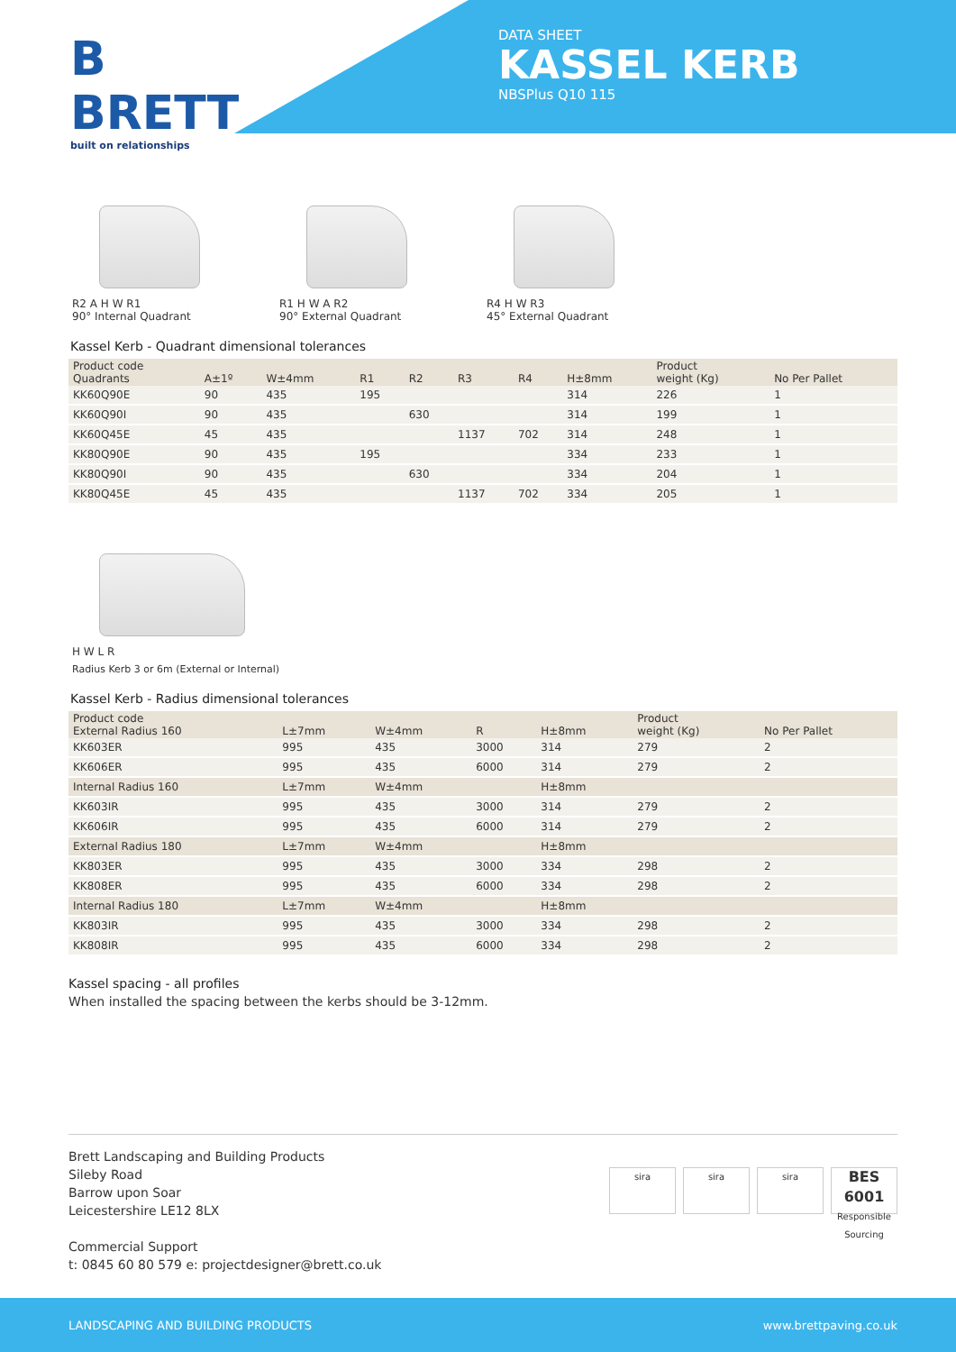B BRETT
built on relationships
DATA SHEET
KASSEL KERB
NBSPlus Q10 115
R2 A H W R1
90° Internal Quadrant
R1 H W A R2
90° External Quadrant
R4 H W R3
45° External Quadrant
Kassel Kerb - Quadrant dimensional tolerances
| Product code Quadrants | A±1º | W±4mm | R1 | R2 | R3 | R4 | H±8mm | Product weight (Kg) | No Per Pallet |
| --- | --- | --- | --- | --- | --- | --- | --- | --- | --- |
| KK60Q90E | 90 | 435 | 195 | | | | 314 | 226 | 1 |
| KK60Q90I | 90 | 435 | | 630 | | | 314 | 199 | 1 |
| KK60Q45E | 45 | 435 | | | 1137 | 702 | 314 | 248 | 1 |
| KK80Q90E | 90 | 435 | 195 | | | | 334 | 233 | 1 |
| KK80Q90I | 90 | 435 | | 630 | | | 334 | 204 | 1 |
| KK80Q45E | 45 | 435 | | | 1137 | 702 | 334 | 205 | 1 |
H W L R
Radius Kerb 3 or 6m (External or Internal)
Kassel Kerb - Radius dimensional tolerances
| Product code External Radius 160 | L±7mm | W±4mm | R | H±8mm | Product weight (Kg) | No Per Pallet |
| --- | --- | --- | --- | --- | --- | --- |
| KK603ER | 995 | 435 | 3000 | 314 | 279 | 2 |
| KK606ER | 995 | 435 | 6000 | 314 | 279 | 2 |
| Internal Radius 160 | L±7mm | W±4mm | | H±8mm | | |
| KK603IR | 995 | 435 | 3000 | 314 | 279 | 2 |
| KK606IR | 995 | 435 | 6000 | 314 | 279 | 2 |
| External Radius 180 | L±7mm | W±4mm | | H±8mm | | |
| KK803ER | 995 | 435 | 3000 | 334 | 298 | 2 |
| KK808ER | 995 | 435 | 6000 | 334 | 298 | 2 |
| Internal Radius 180 | L±7mm | W±4mm | | H±8mm | | |
| KK803IR | 995 | 435 | 3000 | 334 | 298 | 2 |
| KK808IR | 995 | 435 | 6000 | 334 | 298 | 2 |
Kassel spacing - all profiles
When installed the spacing between the kerbs should be 3-12mm.
Brett Landscaping and Building Products
Sileby Road
Barrow upon Soar
Leicestershire LE12 8LX
Commercial Support
t: 0845 60 80 579 e: projectdesigner@brett.co.uk
sira sira sira
BES 6001
Responsible Sourcing
LANDSCAPING AND BUILDING PRODUCTS www.brettpaving.co.uk